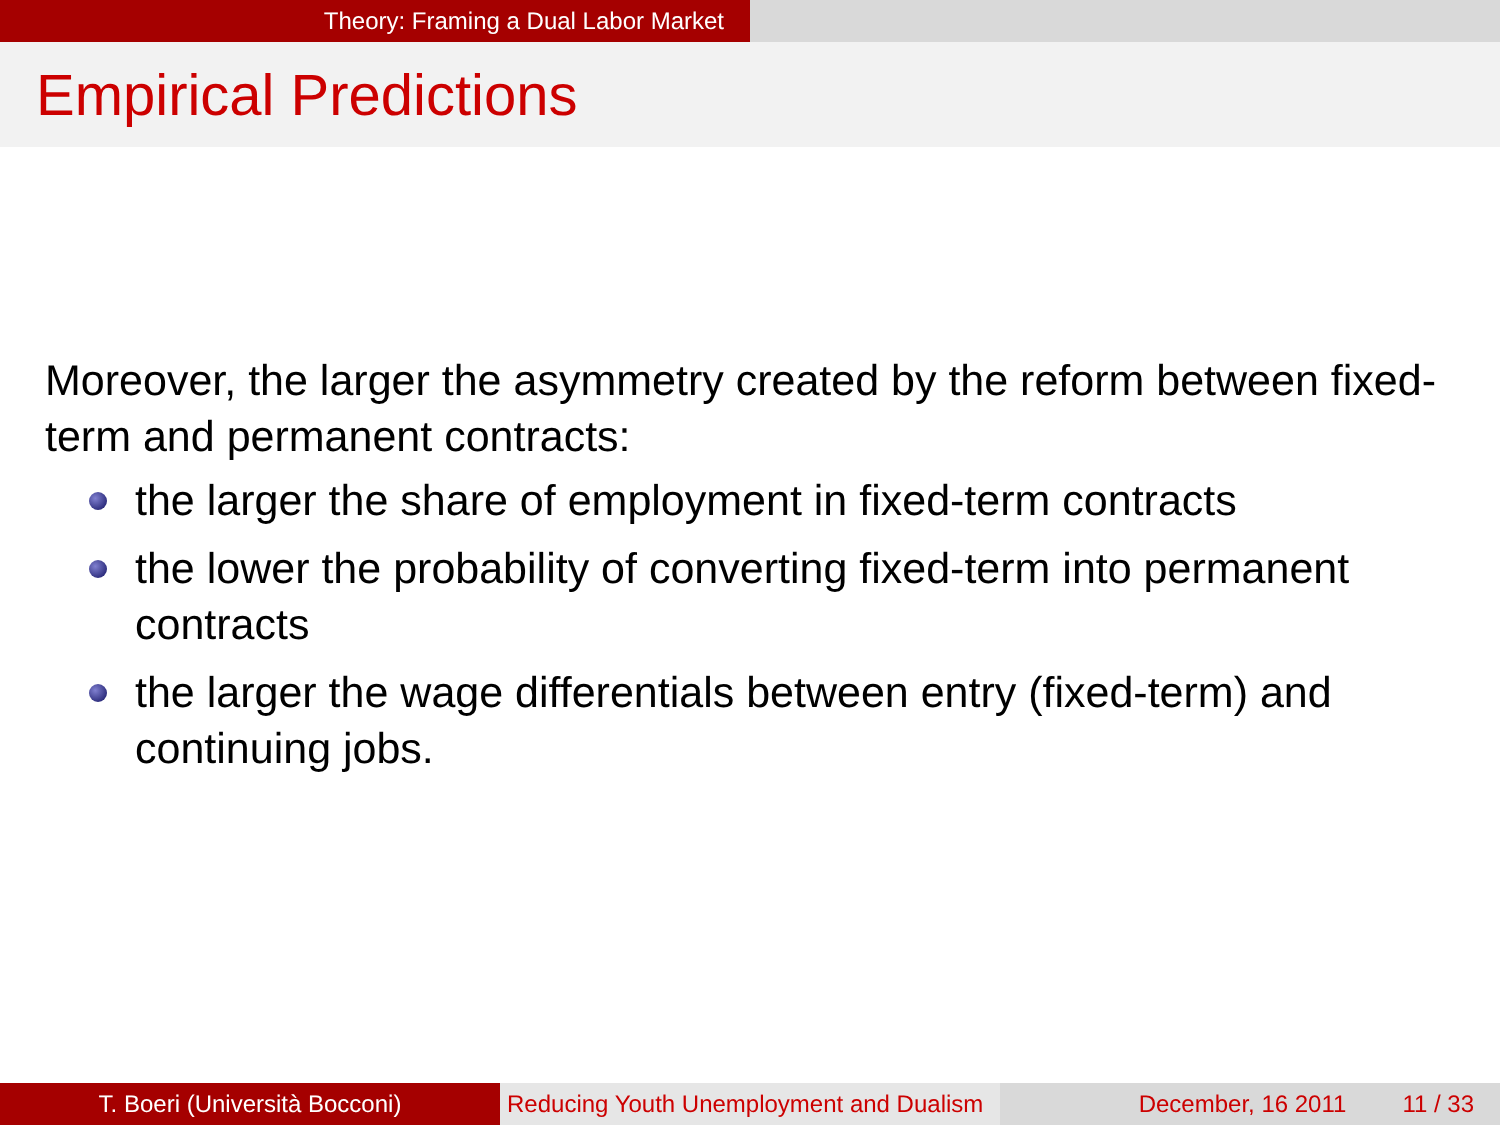Theory: Framing a Dual Labor Market
Empirical Predictions
Moreover, the larger the asymmetry created by the reform between fixed-term and permanent contracts:
the larger the share of employment in fixed-term contracts
the lower the probability of converting fixed-term into permanent contracts
the larger the wage differentials between entry (fixed-term) and continuing jobs.
T. Boeri (Università Bocconi) Reducing Youth Unemployment and Dualism
December, 16 2011 11 / 33